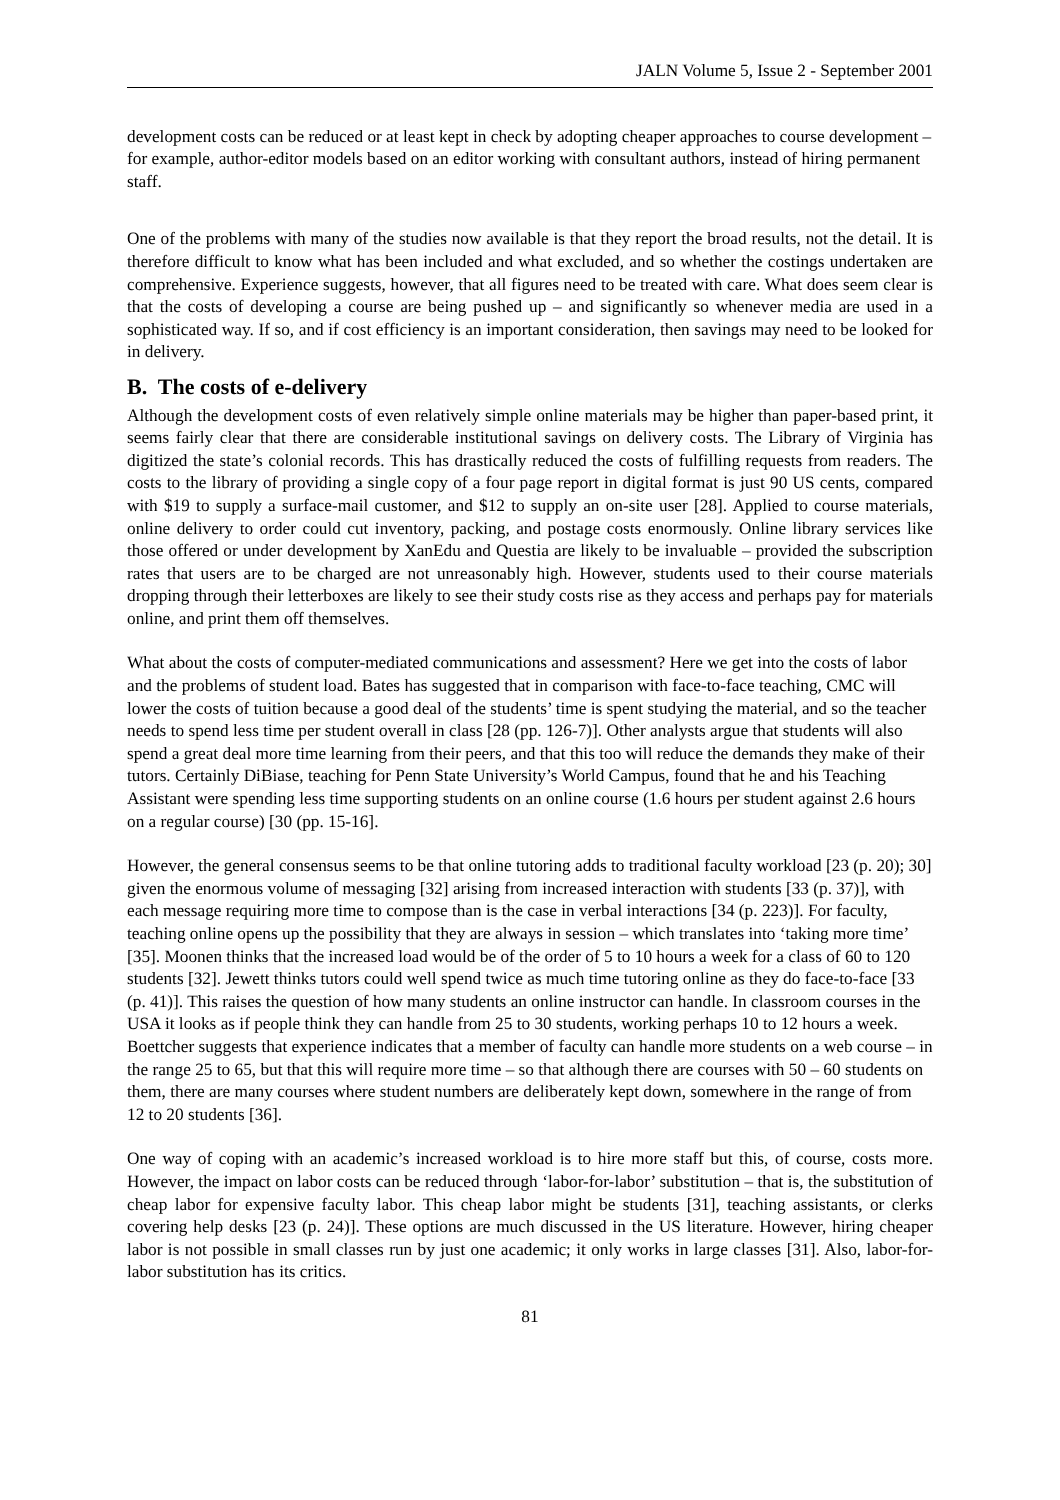JALN Volume 5, Issue 2 - September 2001
development costs can be reduced or at least kept in check by adopting cheaper approaches to course development – for example, author-editor models based on an editor working with consultant authors, instead of hiring permanent staff.
One of the problems with many of the studies now available is that they report the broad results, not the detail. It is therefore difficult to know what has been included and what excluded, and so whether the costings undertaken are comprehensive. Experience suggests, however, that all figures need to be treated with care. What does seem clear is that the costs of developing a course are being pushed up – and significantly so whenever media are used in a sophisticated way. If so, and if cost efficiency is an important consideration, then savings may need to be looked for in delivery.
B. The costs of e-delivery
Although the development costs of even relatively simple online materials may be higher than paper-based print, it seems fairly clear that there are considerable institutional savings on delivery costs. The Library of Virginia has digitized the state’s colonial records. This has drastically reduced the costs of fulfilling requests from readers. The costs to the library of providing a single copy of a four page report in digital format is just 90 US cents, compared with $19 to supply a surface-mail customer, and $12 to supply an on-site user [28]. Applied to course materials, online delivery to order could cut inventory, packing, and postage costs enormously. Online library services like those offered or under development by XanEdu and Questia are likely to be invaluable – provided the subscription rates that users are to be charged are not unreasonably high. However, students used to their course materials dropping through their letterboxes are likely to see their study costs rise as they access and perhaps pay for materials online, and print them off themselves.
What about the costs of computer-mediated communications and assessment? Here we get into the costs of labor and the problems of student load. Bates has suggested that in comparison with face-to-face teaching, CMC will lower the costs of tuition because a good deal of the students’ time is spent studying the material, and so the teacher needs to spend less time per student overall in class [28 (pp. 126-7)]. Other analysts argue that students will also spend a great deal more time learning from their peers, and that this too will reduce the demands they make of their tutors. Certainly DiBiase, teaching for Penn State University’s World Campus, found that he and his Teaching Assistant were spending less time supporting students on an online course (1.6 hours per student against 2.6 hours on a regular course) [30 (pp. 15-16].
However, the general consensus seems to be that online tutoring adds to traditional faculty workload [23 (p. 20); 30] given the enormous volume of messaging [32] arising from increased interaction with students [33 (p. 37)], with each message requiring more time to compose than is the case in verbal interactions [34 (p. 223)]. For faculty, teaching online opens up the possibility that they are always in session – which translates into ‘taking more time’ [35]. Moonen thinks that the increased load would be of the order of 5 to 10 hours a week for a class of 60 to 120 students [32]. Jewett thinks tutors could well spend twice as much time tutoring online as they do face-to-face [33 (p. 41)]. This raises the question of how many students an online instructor can handle. In classroom courses in the USA it looks as if people think they can handle from 25 to 30 students, working perhaps 10 to 12 hours a week. Boettcher suggests that experience indicates that a member of faculty can handle more students on a web course – in the range 25 to 65, but that this will require more time – so that although there are courses with 50 – 60 students on them, there are many courses where student numbers are deliberately kept down, somewhere in the range of from 12 to 20 students [36].
One way of coping with an academic’s increased workload is to hire more staff but this, of course, costs more. However, the impact on labor costs can be reduced through ‘labor-for-labor’ substitution – that is, the substitution of cheap labor for expensive faculty labor. This cheap labor might be students [31], teaching assistants, or clerks covering help desks [23 (p. 24)]. These options are much discussed in the US literature. However, hiring cheaper labor is not possible in small classes run by just one academic; it only works in large classes [31]. Also, labor-for-labor substitution has its critics.
81